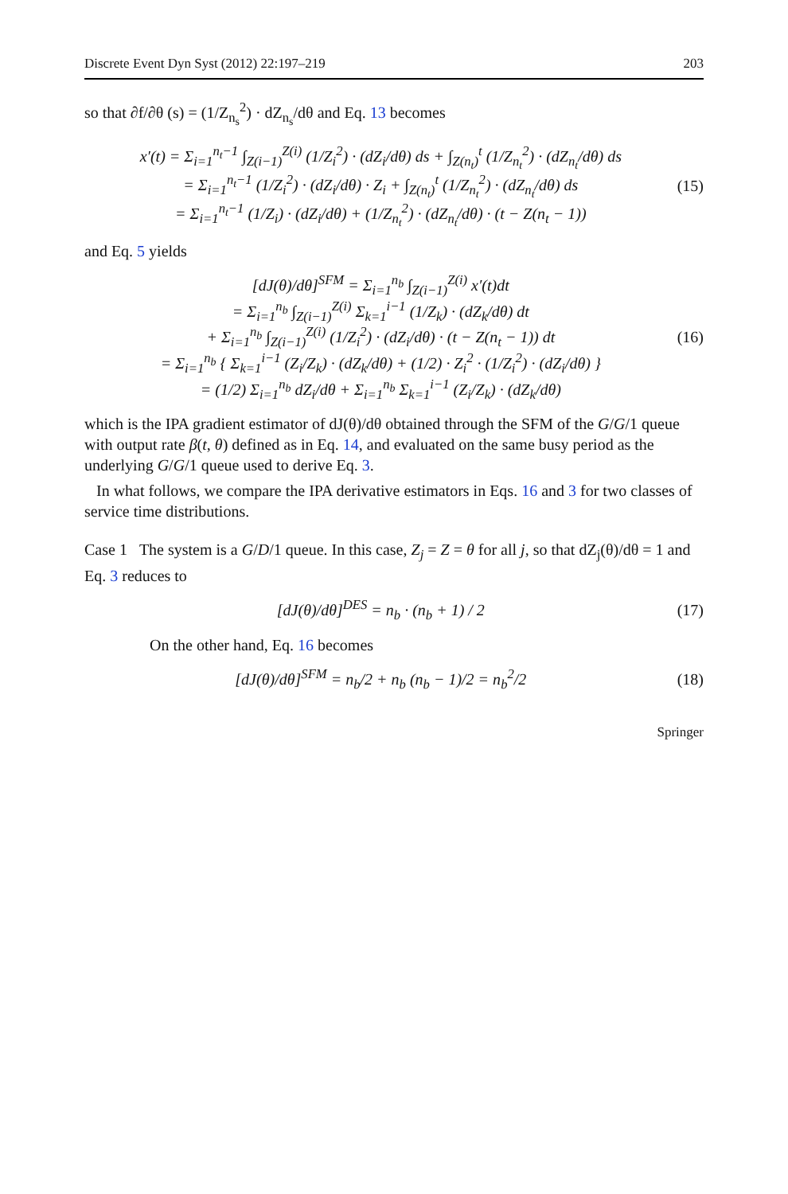Discrete Event Dyn Syst (2012) 22:197–219 203
so that ∂f/∂θ (s) = (1/Z<sub>n<sub>s</sub></sub><sup>2</sup>) · dZ<sub>n<sub>s</sub></sub>/dθ and Eq. 13 becomes
x′(t) = Σ<sub>i=1</sub><sup>n<sub>t</sub>−1</sup> ∫<sub>Z(i−1)</sub><sup>Z(i)</sup> (1/Z<sub>i</sub><sup>2</sup>) · (dZ<sub>i</sub>/dθ) ds + ∫<sub>Z(n<sub>t</sub>)</sub><sup>t</sup> (1/Z<sub>n<sub>t</sub></sub><sup>2</sup>) · (dZ<sub>n<sub>t</sub></sub>/dθ) ds
= Σ<sub>i=1</sub><sup>n<sub>t</sub>−1</sup> (1/Z<sub>i</sub><sup>2</sup>) · (dZ<sub>i</sub>/dθ) · Z<sub>i</sub> + ∫<sub>Z(n<sub>t</sub>)</sub><sup>t</sup> (1/Z<sub>n<sub>t</sub></sub><sup>2</sup>) · (dZ<sub>n<sub>t</sub></sub>/dθ) ds
= Σ<sub>i=1</sub><sup>n<sub>t</sub>−1</sup> (1/Z<sub>i</sub>) · (dZ<sub>i</sub>/dθ) + (1/Z<sub>n<sub>t</sub></sub><sup>2</sup>) · (dZ<sub>n<sub>t</sub></sub>/dθ) · (t − Z(n<sub>t</sub> − 1))
(15)
and Eq. 5 yields
[dJ(θ)/dθ]<sup>SFM</sup> = Σ<sub>i=1</sub><sup>n<sub>b</sub></sup> ∫<sub>Z(i−1)</sub><sup>Z(i)</sup> x′(t)dt
= Σ<sub>i=1</sub><sup>n<sub>b</sub></sup> ∫<sub>Z(i−1)</sub><sup>Z(i)</sup> Σ<sub>k=1</sub><sup>i−1</sup> (1/Z<sub>k</sub>) · (dZ<sub>k</sub>/dθ) dt
+ Σ<sub>i=1</sub><sup>n<sub>b</sub></sup> ∫<sub>Z(i−1)</sub><sup>Z(i)</sup> (1/Z<sub>i</sub><sup>2</sup>) · (dZ<sub>i</sub>/dθ) · (t − Z(n<sub>t</sub> − 1)) dt
= Σ<sub>i=1</sub><sup>n<sub>b</sub></sup> { Σ<sub>k=1</sub><sup>i−1</sup> (Z<sub>i</sub>/Z<sub>k</sub>) · (dZ<sub>k</sub>/dθ) + (1/2) · Z<sub>i</sub><sup>2</sup> · (1/Z<sub>i</sub><sup>2</sup>) · (dZ<sub>i</sub>/dθ) }
= (1/2) Σ<sub>i=1</sub><sup>n<sub>b</sub></sup> dZ<sub>i</sub>/dθ + Σ<sub>i=1</sub><sup>n<sub>b</sub></sup> Σ<sub>k=1</sub><sup>i−1</sup> (Z<sub>i</sub>/Z<sub>k</sub>) · (dZ<sub>k</sub>/dθ)
(16)
which is the IPA gradient estimator of dJ(θ)/dθ obtained through the SFM of the G/G/1 queue with output rate β(t, θ) defined as in Eq. 14, and evaluated on the same busy period as the underlying G/G/1 queue used to derive Eq. 3.
In what follows, we compare the IPA derivative estimators in Eqs. 16 and 3 for two classes of service time distributions.
Case 1 The system is a G/D/1 queue. In this case, Z<sub>j</sub> = Z = θ for all j, so that dZ<sub>j</sub>(θ)/dθ = 1 and Eq. 3 reduces to
[dJ(θ)/dθ]<sup>DES</sup> = n<sub>b</sub> · (n<sub>b</sub> + 1) / 2
(17)
On the other hand, Eq. 16 becomes
[dJ(θ)/dθ]<sup>SFM</sup> = n<sub>b</sub>/2 + n<sub>b</sub> (n<sub>b</sub> − 1)/2 = n<sub>b</sub><sup>2</sup>/2
(18)
Springer